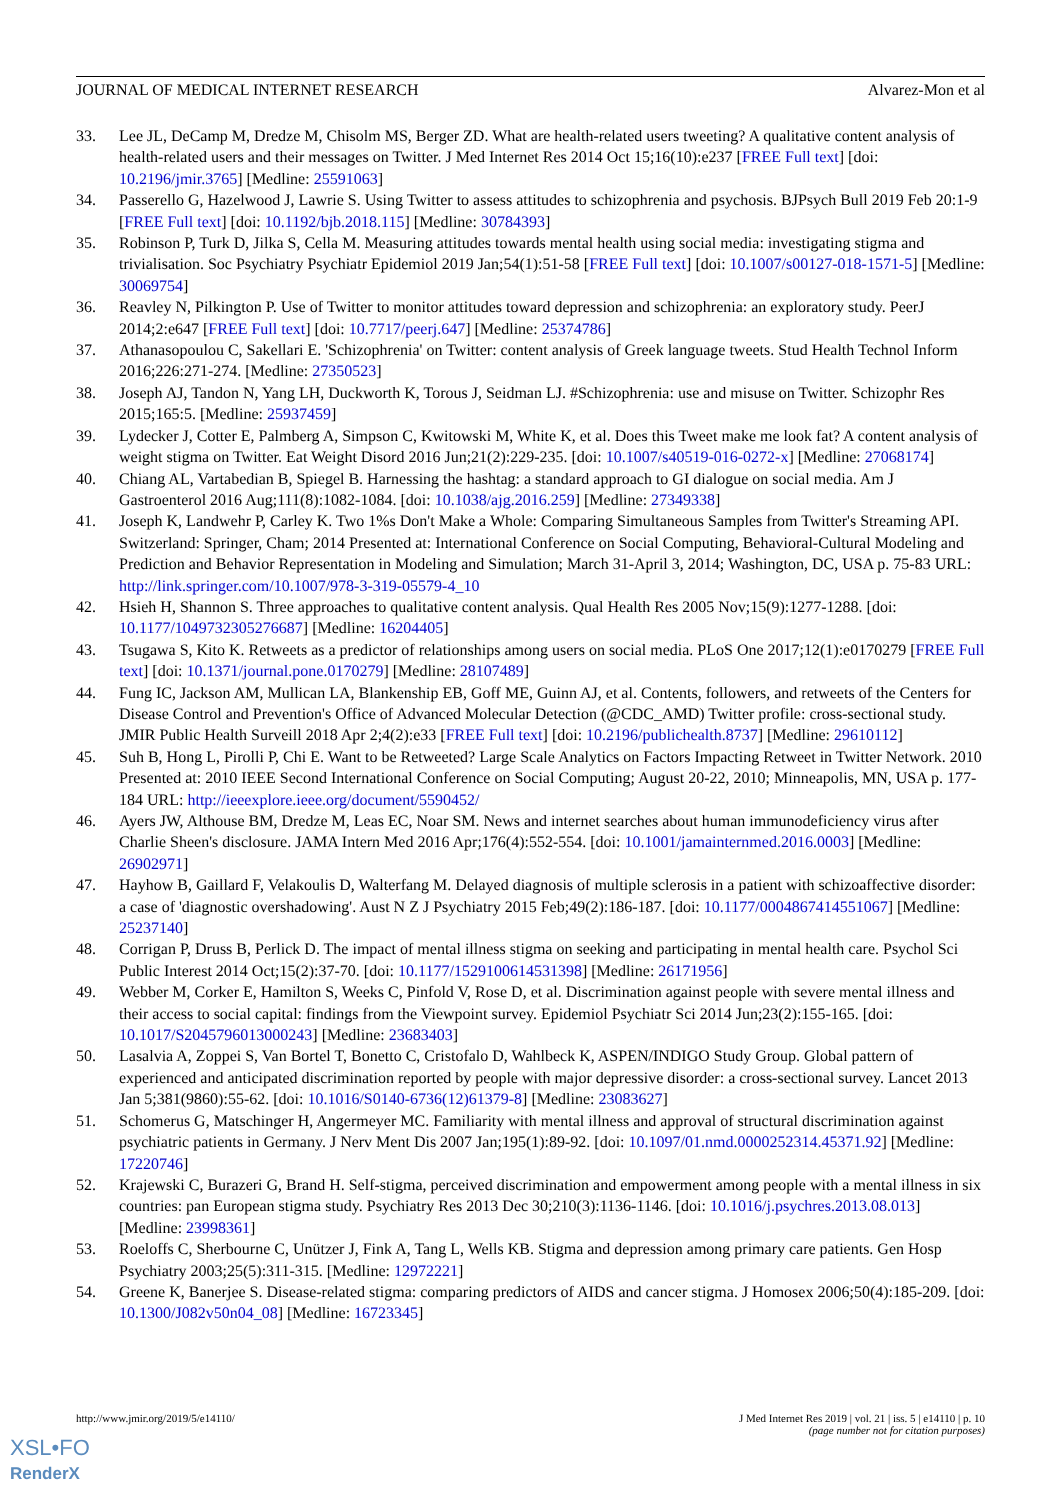JOURNAL OF MEDICAL INTERNET RESEARCH Alvarez-Mon et al
33. Lee JL, DeCamp M, Dredze M, Chisolm MS, Berger ZD. What are health-related users tweeting? A qualitative content analysis of health-related users and their messages on Twitter. J Med Internet Res 2014 Oct 15;16(10):e237 [FREE Full text] [doi: 10.2196/jmir.3765] [Medline: 25591063]
34. Passerello G, Hazelwood J, Lawrie S. Using Twitter to assess attitudes to schizophrenia and psychosis. BJPsych Bull 2019 Feb 20:1-9 [FREE Full text] [doi: 10.1192/bjb.2018.115] [Medline: 30784393]
35. Robinson P, Turk D, Jilka S, Cella M. Measuring attitudes towards mental health using social media: investigating stigma and trivialisation. Soc Psychiatry Psychiatr Epidemiol 2019 Jan;54(1):51-58 [FREE Full text] [doi: 10.1007/s00127-018-1571-5] [Medline: 30069754]
36. Reavley N, Pilkington P. Use of Twitter to monitor attitudes toward depression and schizophrenia: an exploratory study. PeerJ 2014;2:e647 [FREE Full text] [doi: 10.7717/peerj.647] [Medline: 25374786]
37. Athanasopoulou C, Sakellari E. 'Schizophrenia' on Twitter: content analysis of Greek language tweets. Stud Health Technol Inform 2016;226:271-274. [Medline: 27350523]
38. Joseph AJ, Tandon N, Yang LH, Duckworth K, Torous J, Seidman LJ. #Schizophrenia: use and misuse on Twitter. Schizophr Res 2015;165:5. [Medline: 25937459]
39. Lydecker J, Cotter E, Palmberg A, Simpson C, Kwitowski M, White K, et al. Does this Tweet make me look fat? A content analysis of weight stigma on Twitter. Eat Weight Disord 2016 Jun;21(2):229-235. [doi: 10.1007/s40519-016-0272-x] [Medline: 27068174]
40. Chiang AL, Vartabedian B, Spiegel B. Harnessing the hashtag: a standard approach to GI dialogue on social media. Am J Gastroenterol 2016 Aug;111(8):1082-1084. [doi: 10.1038/ajg.2016.259] [Medline: 27349338]
41. Joseph K, Landwehr P, Carley K. Two 1%s Don't Make a Whole: Comparing Simultaneous Samples from Twitter's Streaming API. Switzerland: Springer, Cham; 2014 Presented at: International Conference on Social Computing, Behavioral-Cultural Modeling and Prediction and Behavior Representation in Modeling and Simulation; March 31-April 3, 2014; Washington, DC, USA p. 75-83 URL: http://link.springer.com/10.1007/978-3-319-05579-4_10
42. Hsieh H, Shannon S. Three approaches to qualitative content analysis. Qual Health Res 2005 Nov;15(9):1277-1288. [doi: 10.1177/1049732305276687] [Medline: 16204405]
43. Tsugawa S, Kito K. Retweets as a predictor of relationships among users on social media. PLoS One 2017;12(1):e0170279 [FREE Full text] [doi: 10.1371/journal.pone.0170279] [Medline: 28107489]
44. Fung IC, Jackson AM, Mullican LA, Blankenship EB, Goff ME, Guinn AJ, et al. Contents, followers, and retweets of the Centers for Disease Control and Prevention's Office of Advanced Molecular Detection (@CDC_AMD) Twitter profile: cross-sectional study. JMIR Public Health Surveill 2018 Apr 2;4(2):e33 [FREE Full text] [doi: 10.2196/publichealth.8737] [Medline: 29610112]
45. Suh B, Hong L, Pirolli P, Chi E. Want to be Retweeted? Large Scale Analytics on Factors Impacting Retweet in Twitter Network. 2010 Presented at: 2010 IEEE Second International Conference on Social Computing; August 20-22, 2010; Minneapolis, MN, USA p. 177-184 URL: http://ieeexplore.ieee.org/document/5590452/
46. Ayers JW, Althouse BM, Dredze M, Leas EC, Noar SM. News and internet searches about human immunodeficiency virus after Charlie Sheen's disclosure. JAMA Intern Med 2016 Apr;176(4):552-554. [doi: 10.1001/jamainternmed.2016.0003] [Medline: 26902971]
47. Hayhow B, Gaillard F, Velakoulis D, Walterfang M. Delayed diagnosis of multiple sclerosis in a patient with schizoaffective disorder: a case of 'diagnostic overshadowing'. Aust N Z J Psychiatry 2015 Feb;49(2):186-187. [doi: 10.1177/0004867414551067] [Medline: 25237140]
48. Corrigan P, Druss B, Perlick D. The impact of mental illness stigma on seeking and participating in mental health care. Psychol Sci Public Interest 2014 Oct;15(2):37-70. [doi: 10.1177/1529100614531398] [Medline: 26171956]
49. Webber M, Corker E, Hamilton S, Weeks C, Pinfold V, Rose D, et al. Discrimination against people with severe mental illness and their access to social capital: findings from the Viewpoint survey. Epidemiol Psychiatr Sci 2014 Jun;23(2):155-165. [doi: 10.1017/S2045796013000243] [Medline: 23683403]
50. Lasalvia A, Zoppei S, Van Bortel T, Bonetto C, Cristofalo D, Wahlbeck K, ASPEN/INDIGO Study Group. Global pattern of experienced and anticipated discrimination reported by people with major depressive disorder: a cross-sectional survey. Lancet 2013 Jan 5;381(9860):55-62. [doi: 10.1016/S0140-6736(12)61379-8] [Medline: 23083627]
51. Schomerus G, Matschinger H, Angermeyer MC. Familiarity with mental illness and approval of structural discrimination against psychiatric patients in Germany. J Nerv Ment Dis 2007 Jan;195(1):89-92. [doi: 10.1097/01.nmd.0000252314.45371.92] [Medline: 17220746]
52. Krajewski C, Burazeri G, Brand H. Self-stigma, perceived discrimination and empowerment among people with a mental illness in six countries: pan European stigma study. Psychiatry Res 2013 Dec 30;210(3):1136-1146. [doi: 10.1016/j.psychres.2013.08.013] [Medline: 23998361]
53. Roeloffs C, Sherbourne C, Unützer J, Fink A, Tang L, Wells KB. Stigma and depression among primary care patients. Gen Hosp Psychiatry 2003;25(5):311-315. [Medline: 12972221]
54. Greene K, Banerjee S. Disease-related stigma: comparing predictors of AIDS and cancer stigma. J Homosex 2006;50(4):185-209. [doi: 10.1300/J082v50n04_08] [Medline: 16723345]
http://www.jmir.org/2019/5/e14110/ J Med Internet Res 2019 | vol. 21 | iss. 5 | e14110 | p. 10
(page number not for citation purposes)
XSL•FO
RenderX